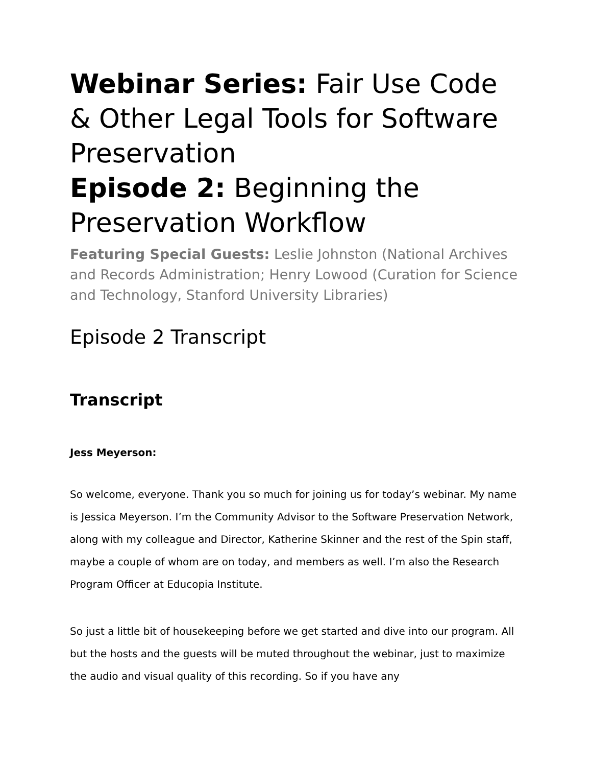Webinar Series: Fair Use Code & Other Legal Tools for Software Preservation
Episode 2: Beginning the Preservation Workflow
Featuring Special Guests: Leslie Johnston (National Archives and Records Administration; Henry Lowood (Curation for Science and Technology, Stanford University Libraries)
Episode 2 Transcript
Transcript
Jess Meyerson:
So welcome, everyone. Thank you so much for joining us for today’s webinar. My name is Jessica Meyerson. I’m the Community Advisor to the Software Preservation Network, along with my colleague and Director, Katherine Skinner and the rest of the Spin staff, maybe a couple of whom are on today, and members as well. I’m also the Research Program Officer at Educopia Institute.
So just a little bit of housekeeping before we get started and dive into our program. All but the hosts and the guests will be muted throughout the webinar, just to maximize the audio and visual quality of this recording. So if you have any